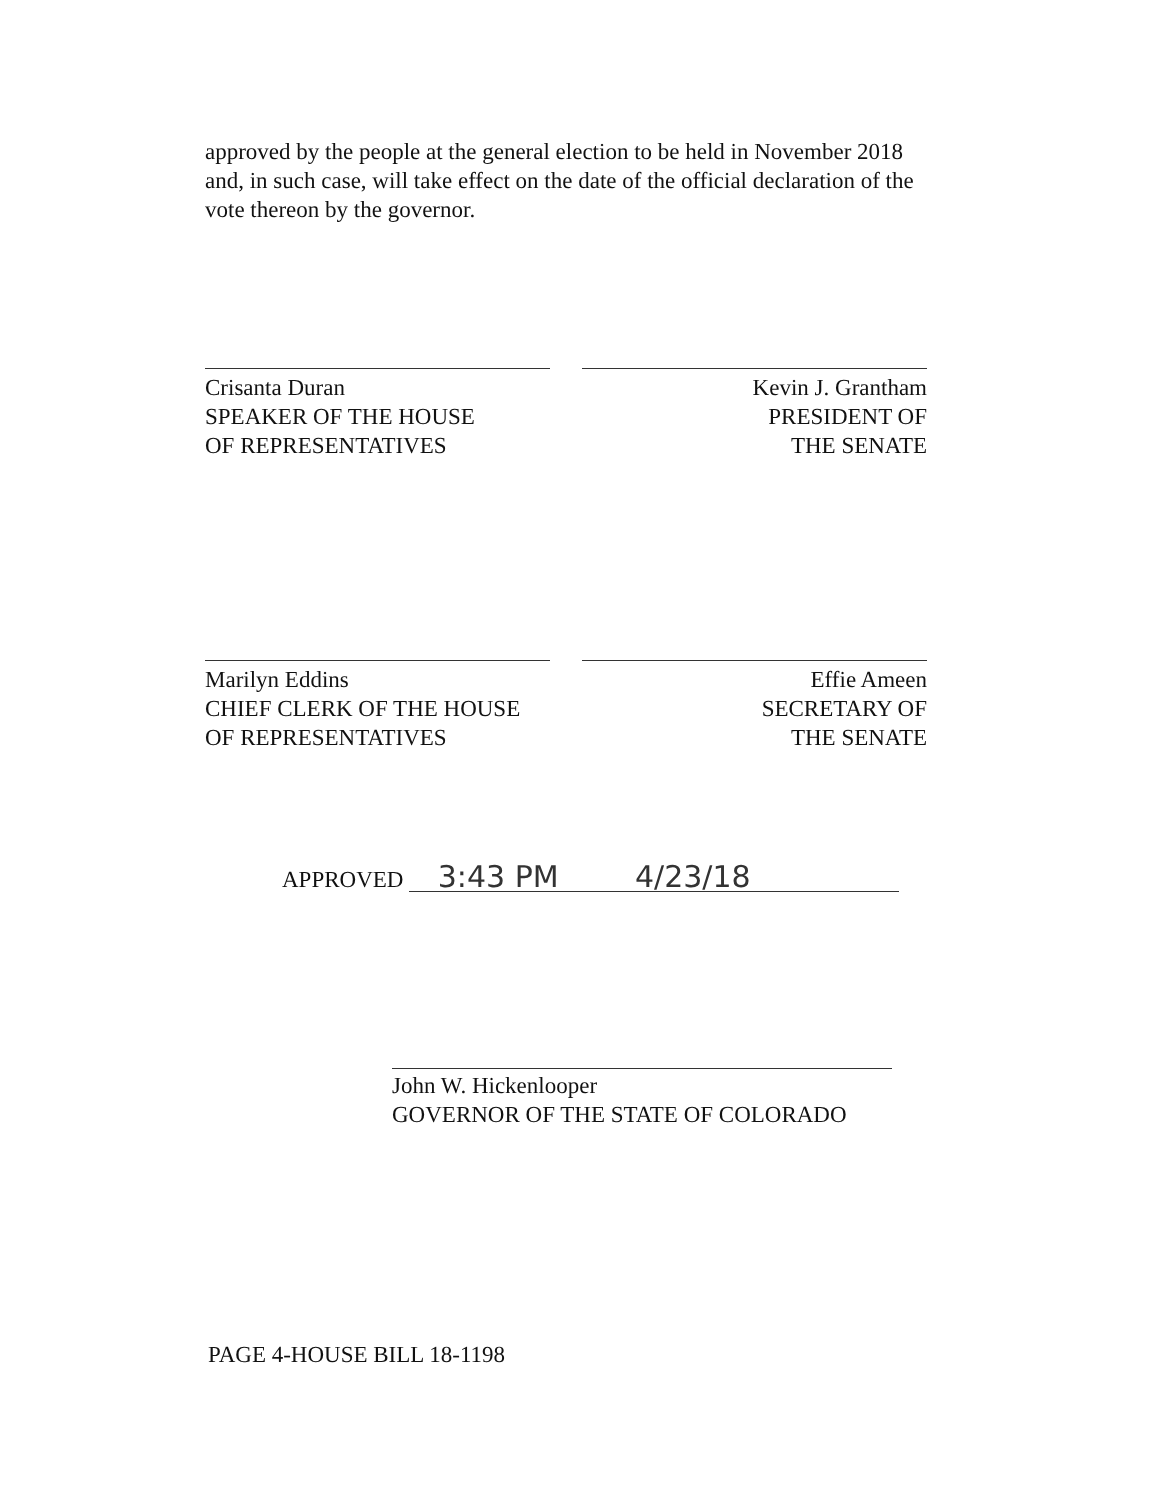approved by the people at the general election to be held in November 2018 and, in such case, will take effect on the date of the official declaration of the vote thereon by the governor.
Crisanta Duran
SPEAKER OF THE HOUSE
OF REPRESENTATIVES
Kevin J. Grantham
PRESIDENT OF
THE SENATE
Marilyn Eddins
CHIEF CLERK OF THE HOUSE
OF REPRESENTATIVES
Effie Ameen
SECRETARY OF
THE SENATE
APPROVED 3:43 PM 4/23/18
John W. Hickenlooper
GOVERNOR OF THE STATE OF COLORADO
PAGE 4-HOUSE BILL 18-1198